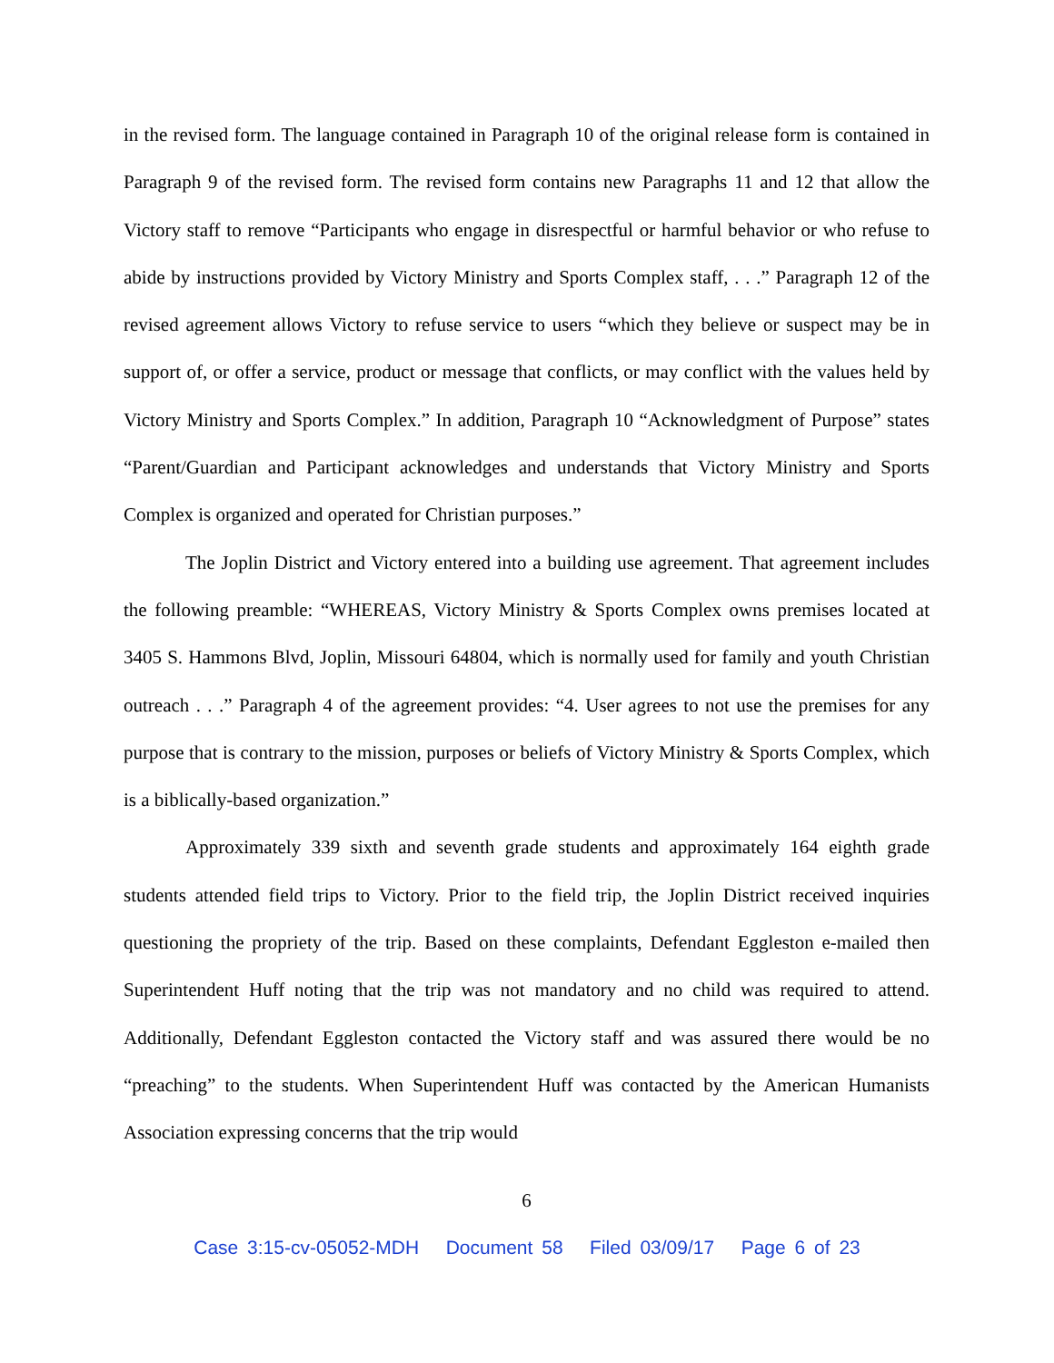in the revised form. The language contained in Paragraph 10 of the original release form is contained in Paragraph 9 of the revised form. The revised form contains new Paragraphs 11 and 12 that allow the Victory staff to remove “Participants who engage in disrespectful or harmful behavior or who refuse to abide by instructions provided by Victory Ministry and Sports Complex staff, . . .” Paragraph 12 of the revised agreement allows Victory to refuse service to users “which they believe or suspect may be in support of, or offer a service, product or message that conflicts, or may conflict with the values held by Victory Ministry and Sports Complex.” In addition, Paragraph 10 “Acknowledgment of Purpose” states “Parent/Guardian and Participant acknowledges and understands that Victory Ministry and Sports Complex is organized and operated for Christian purposes.”
The Joplin District and Victory entered into a building use agreement. That agreement includes the following preamble: “WHEREAS, Victory Ministry & Sports Complex owns premises located at 3405 S. Hammons Blvd, Joplin, Missouri 64804, which is normally used for family and youth Christian outreach . . .” Paragraph 4 of the agreement provides: “4. User agrees to not use the premises for any purpose that is contrary to the mission, purposes or beliefs of Victory Ministry & Sports Complex, which is a biblically-based organization.”
Approximately 339 sixth and seventh grade students and approximately 164 eighth grade students attended field trips to Victory. Prior to the field trip, the Joplin District received inquiries questioning the propriety of the trip. Based on these complaints, Defendant Eggleston e-mailed then Superintendent Huff noting that the trip was not mandatory and no child was required to attend. Additionally, Defendant Eggleston contacted the Victory staff and was assured there would be no “preaching” to the students. When Superintendent Huff was contacted by the American Humanists Association expressing concerns that the trip would
6
Case 3:15-cv-05052-MDH Document 58 Filed 03/09/17 Page 6 of 23